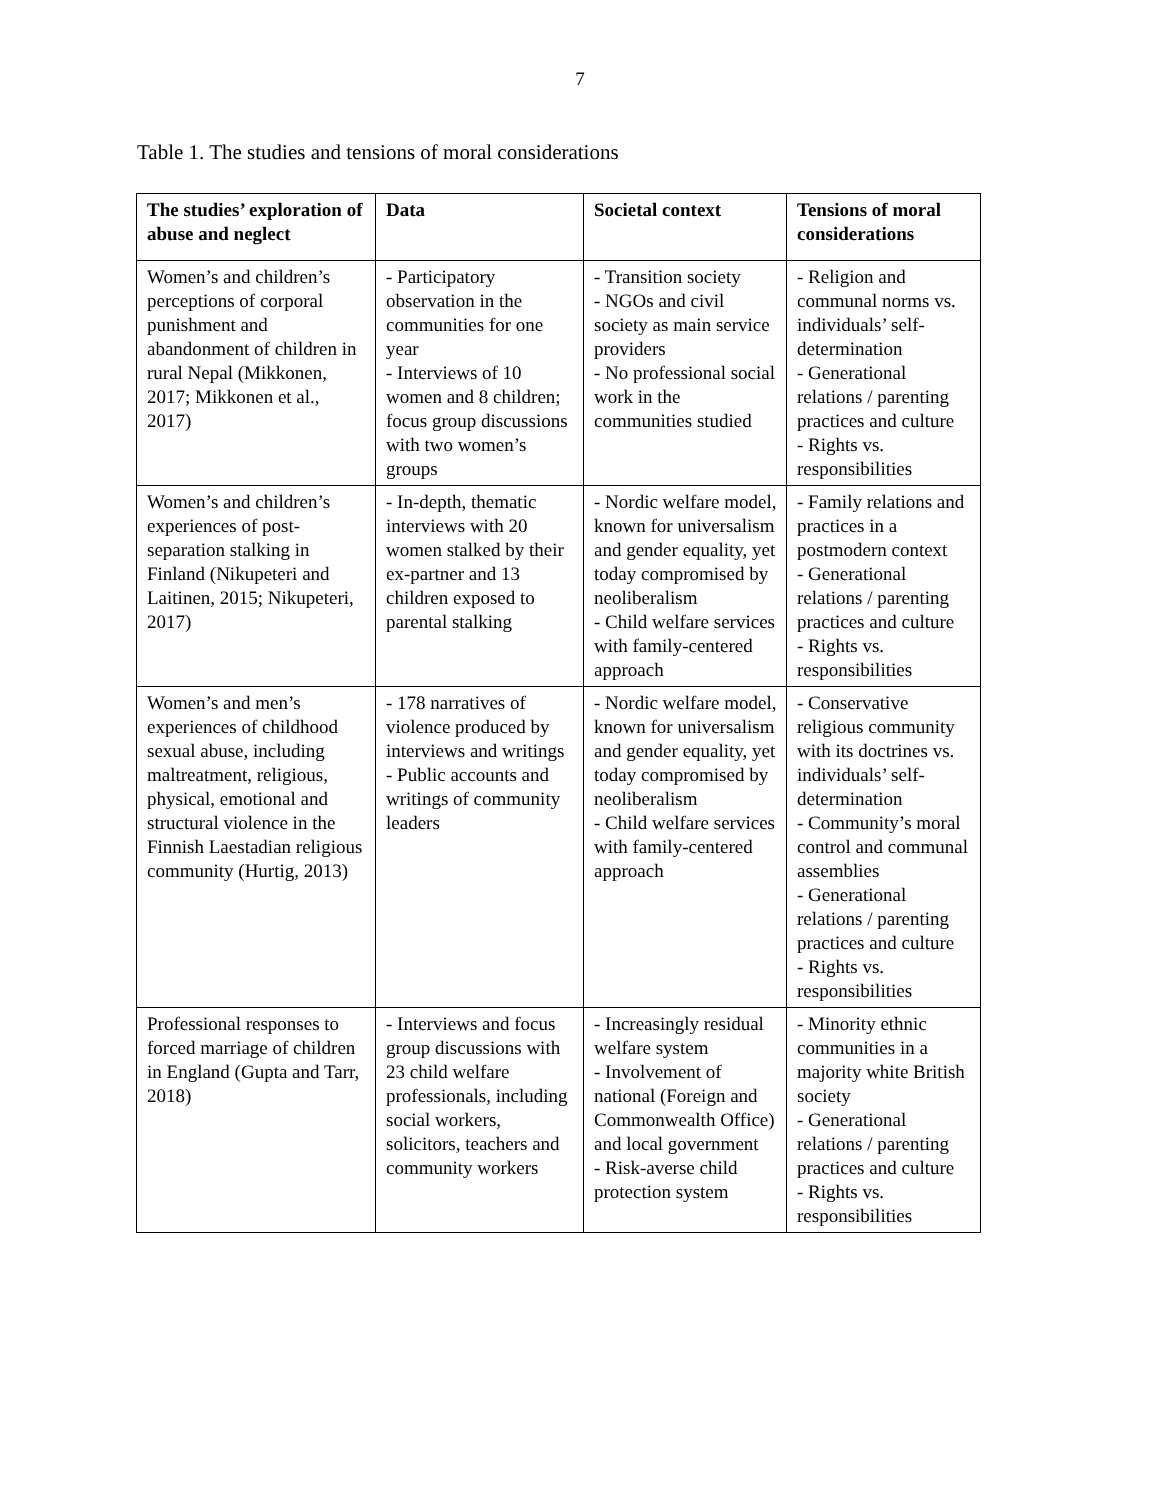7
Table 1. The studies and tensions of moral considerations
| The studies’ exploration of abuse and neglect | Data | Societal context | Tensions of moral considerations |
| --- | --- | --- | --- |
| Women’s and children’s perceptions of corporal punishment and abandonment of children in rural Nepal (Mikkonen, 2017; Mikkonen et al., 2017) | - Participatory observation in the communities for one year - Interviews of 10 women and 8 children; focus group discussions with two women’s groups | - Transition society - NGOs and civil society as main service providers - No professional social work in the communities studied | - Religion and communal norms vs. individuals’ self-determination - Generational relations / parenting practices and culture - Rights vs. responsibilities |
| Women’s and children’s experiences of post-separation stalking in Finland (Nikupeteri and Laitinen, 2015; Nikupeteri, 2017) | - In-depth, thematic interviews with 20 women stalked by their ex-partner and 13 children exposed to parental stalking | - Nordic welfare model, known for universalism and gender equality, yet today compromised by neoliberalism - Child welfare services with family-centered approach | - Family relations and practices in a postmodern context - Generational relations / parenting practices and culture - Rights vs. responsibilities |
| Women’s and men’s experiences of childhood sexual abuse, including maltreatment, religious, physical, emotional and structural violence in the Finnish Laestadian religious community (Hurtig, 2013) | - 178 narratives of violence produced by interviews and writings - Public accounts and writings of community leaders | - Nordic welfare model, known for universalism and gender equality, yet today compromised by neoliberalism - Child welfare services with family-centered approach | - Conservative religious community with its doctrines vs. individuals’ self-determination - Community’s moral control and communal assemblies - Generational relations / parenting practices and culture - Rights vs. responsibilities |
| Professional responses to forced marriage of children in England (Gupta and Tarr, 2018) | - Interviews and focus group discussions with 23 child welfare professionals, including social workers, solicitors, teachers and community workers | - Increasingly residual welfare system - Involvement of national (Foreign and Commonwealth Office) and local government - Risk-averse child protection system | - Minority ethnic communities in a majority white British society - Generational relations / parenting practices and culture - Rights vs. responsibilities |